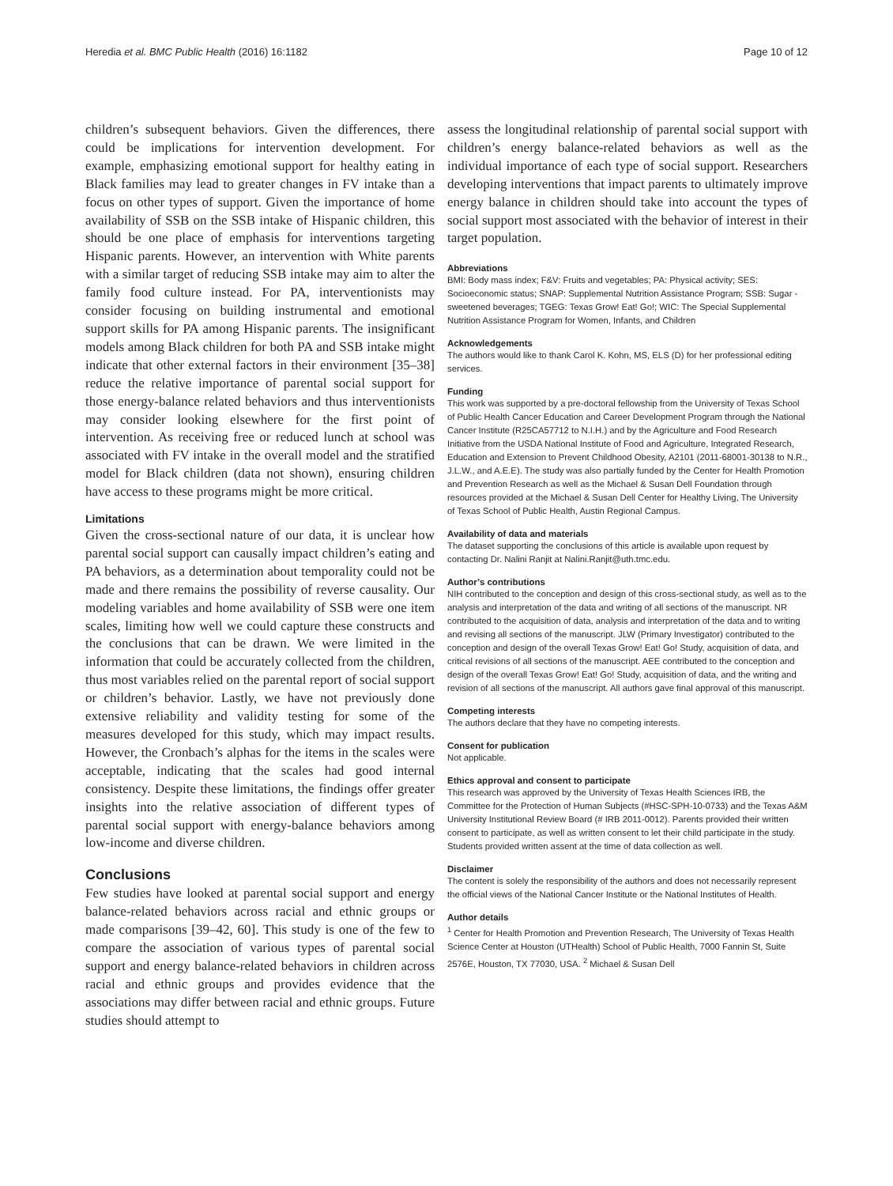Heredia et al. BMC Public Health (2016) 16:1182 Page 10 of 12
children’s subsequent behaviors. Given the differences, there could be implications for intervention development. For example, emphasizing emotional support for healthy eating in Black families may lead to greater changes in FV intake than a focus on other types of support. Given the importance of home availability of SSB on the SSB intake of Hispanic children, this should be one place of emphasis for interventions targeting Hispanic parents. However, an intervention with White parents with a similar target of reducing SSB intake may aim to alter the family food culture instead. For PA, interventionists may consider focusing on building instrumental and emotional support skills for PA among Hispanic parents. The insignificant models among Black children for both PA and SSB intake might indicate that other external factors in their environment [35–38] reduce the relative importance of parental social support for those energy-balance related behaviors and thus interventionists may consider looking elsewhere for the first point of intervention. As receiving free or reduced lunch at school was associated with FV intake in the overall model and the stratified model for Black children (data not shown), ensuring children have access to these programs might be more critical.
Limitations
Given the cross-sectional nature of our data, it is unclear how parental social support can causally impact children’s eating and PA behaviors, as a determination about temporality could not be made and there remains the possibility of reverse causality. Our modeling variables and home availability of SSB were one item scales, limiting how well we could capture these constructs and the conclusions that can be drawn. We were limited in the information that could be accurately collected from the children, thus most variables relied on the parental report of social support or children’s behavior. Lastly, we have not previously done extensive reliability and validity testing for some of the measures developed for this study, which may impact results. However, the Cronbach’s alphas for the items in the scales were acceptable, indicating that the scales had good internal consistency. Despite these limitations, the findings offer greater insights into the relative association of different types of parental social support with energy-balance behaviors among low-income and diverse children.
Conclusions
Few studies have looked at parental social support and energy balance-related behaviors across racial and ethnic groups or made comparisons [39–42, 60]. This study is one of the few to compare the association of various types of parental social support and energy balance-related behaviors in children across racial and ethnic groups and provides evidence that the associations may differ between racial and ethnic groups. Future studies should attempt to
assess the longitudinal relationship of parental social support with children’s energy balance-related behaviors as well as the individual importance of each type of social support. Researchers developing interventions that impact parents to ultimately improve energy balance in children should take into account the types of social support most associated with the behavior of interest in their target population.
Abbreviations
BMI: Body mass index; F&V: Fruits and vegetables; PA: Physical activity; SES: Socioeconomic status; SNAP: Supplemental Nutrition Assistance Program; SSB: Sugar - sweetened beverages; TGEG: Texas Grow! Eat! Go!; WIC: The Special Supplemental Nutrition Assistance Program for Women, Infants, and Children
Acknowledgements
The authors would like to thank Carol K. Kohn, MS, ELS (D) for her professional editing services.
Funding
This work was supported by a pre-doctoral fellowship from the University of Texas School of Public Health Cancer Education and Career Development Program through the National Cancer Institute (R25CA57712 to N.I.H.) and by the Agriculture and Food Research Initiative from the USDA National Institute of Food and Agriculture, Integrated Research, Education and Extension to Prevent Childhood Obesity, A2101 (2011-68001-30138 to N.R., J.L.W., and A.E.E). The study was also partially funded by the Center for Health Promotion and Prevention Research as well as the Michael & Susan Dell Foundation through resources provided at the Michael & Susan Dell Center for Healthy Living, The University of Texas School of Public Health, Austin Regional Campus.
Availability of data and materials
The dataset supporting the conclusions of this article is available upon request by contacting Dr. Nalini Ranjit at Nalini.Ranjit@uth.tmc.edu.
Author’s contributions
NIH contributed to the conception and design of this cross-sectional study, as well as to the analysis and interpretation of the data and writing of all sections of the manuscript. NR contributed to the acquisition of data, analysis and interpretation of the data and to writing and revising all sections of the manuscript. JLW (Primary Investigator) contributed to the conception and design of the overall Texas Grow! Eat! Go! Study, acquisition of data, and critical revisions of all sections of the manuscript. AEE contributed to the conception and design of the overall Texas Grow! Eat! Go! Study, acquisition of data, and the writing and revision of all sections of the manuscript. All authors gave final approval of this manuscript.
Competing interests
The authors declare that they have no competing interests.
Consent for publication
Not applicable.
Ethics approval and consent to participate
This research was approved by the University of Texas Health Sciences IRB, the Committee for the Protection of Human Subjects (#HSC-SPH-10-0733) and the Texas A&M University Institutional Review Board (# IRB 2011-0012). Parents provided their written consent to participate, as well as written consent to let their child participate in the study. Students provided written assent at the time of data collection as well.
Disclaimer
The content is solely the responsibility of the authors and does not necessarily represent the official views of the National Cancer Institute or the National Institutes of Health.
Author details
<sup>1</sup> Center for Health Promotion and Prevention Research, The University of Texas Health Science Center at Houston (UTHealth) School of Public Health, 7000 Fannin St, Suite 2576E, Houston, TX 77030, USA. <sup>2</sup> Michael & Susan Dell